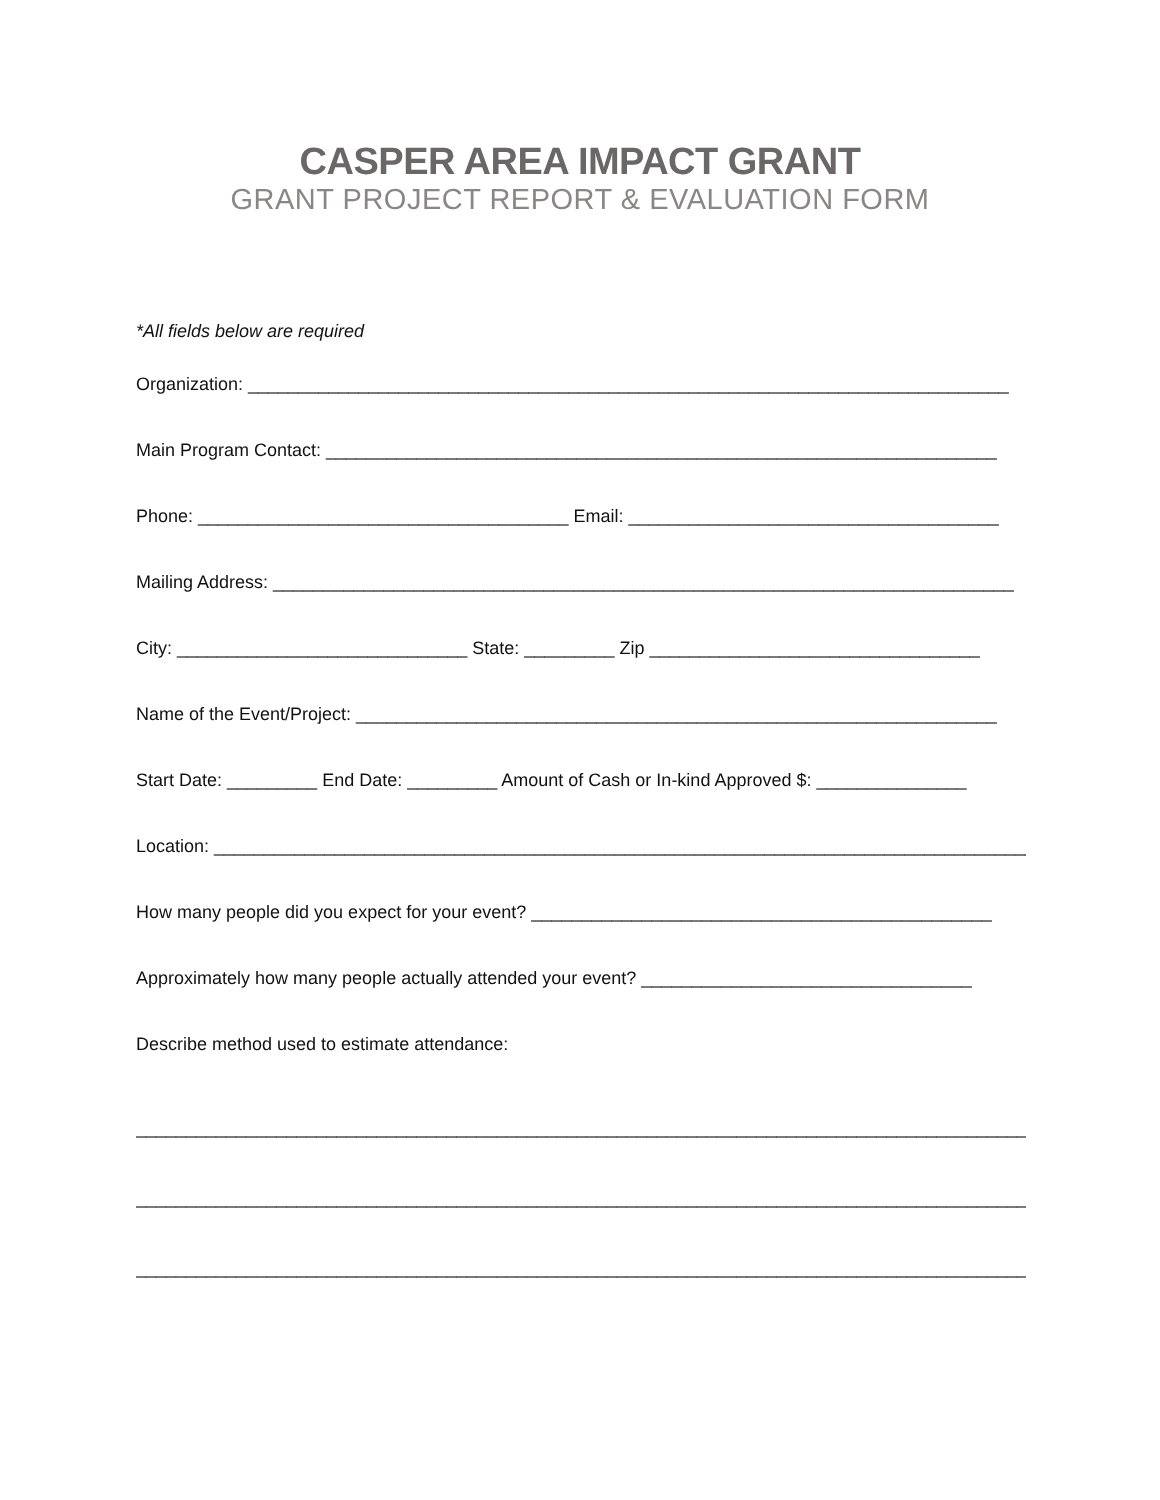CASPER AREA IMPACT GRANT
GRANT PROJECT REPORT & EVALUATION FORM
*All fields below are required
Organization: ____________________________________________________________________________
Main Program Contact: ___________________________________________________________________
Phone: _____________________________________ Email: _____________________________________
Mailing Address: __________________________________________________________________________
City: _____________________________ State: _________ Zip _________________________________
Name of the Event/Project: ________________________________________________________________
Start Date: _________ End Date: _________ Amount of Cash or In-kind Approved $: _______________
Location: __________________________________________________________________________________
How many people did you expect for your event? ______________________________________________
Approximately how many people actually attended your event? _________________________________
Describe method used to estimate attendance:
__________________________________________________________________________________________
__________________________________________________________________________________________
__________________________________________________________________________________________